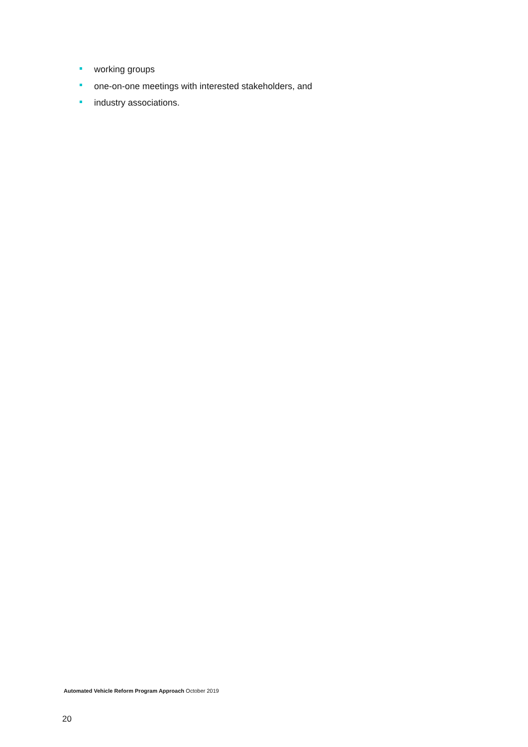working groups
one-on-one meetings with interested stakeholders, and
industry associations.
Automated Vehicle Reform Program Approach October 2019
20